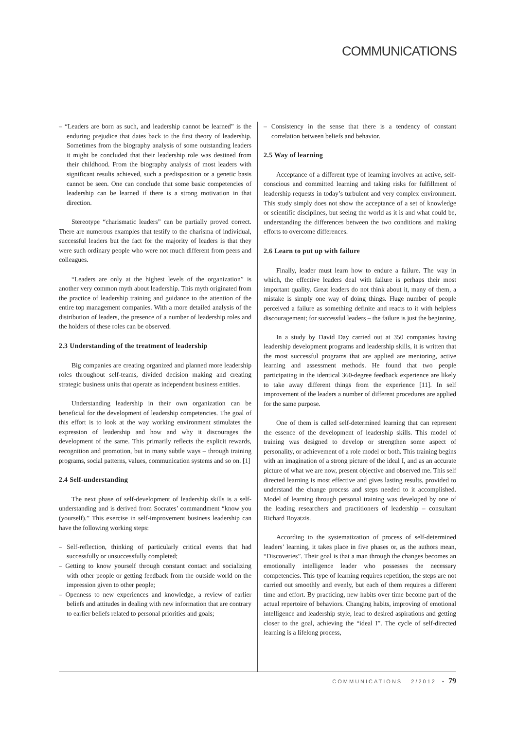COMMUNICATIONS
– “Leaders are born as such, and leadership cannot be learned” is the enduring prejudice that dates back to the first theory of leadership. Sometimes from the biography analysis of some outstanding leaders it might be concluded that their leadership role was destined from their childhood. From the biography analysis of most leaders with significant results achieved, such a predisposition or a genetic basis cannot be seen. One can conclude that some basic competencies of leadership can be learned if there is a strong motivation in that direction.
Stereotype “charismatic leaders” can be partially proved correct. There are numerous examples that testify to the charisma of individual, successful leaders but the fact for the majority of leaders is that they were such ordinary people who were not much different from peers and colleagues.
“Leaders are only at the highest levels of the organization” is another very common myth about leadership. This myth originated from the practice of leadership training and guidance to the attention of the entire top management companies. With a more detailed analysis of the distribution of leaders, the presence of a number of leadership roles and the holders of these roles can be observed.
2.3 Understanding of the treatment of leadership
Big companies are creating organized and planned more leadership roles throughout self-teams, divided decision making and creating strategic business units that operate as independent business entities.
Understanding leadership in their own organization can be beneficial for the development of leadership competencies. The goal of this effort is to look at the way working environment stimulates the expression of leadership and how and why it discourages the development of the same. This primarily reflects the explicit rewards, recognition and promotion, but in many subtle ways – through training programs, social patterns, values, communication systems and so on. [1]
2.4 Self-understanding
The next phase of self-development of leadership skills is a self- understanding and is derived from Socrates’ commandment “know you (yourself).” This exercise in self-improvement business leadership can have the following working steps:
– Self-reflection, thinking of particularly critical events that had successfully or unsuccessfully completed;
– Getting to know yourself through constant contact and socializing with other people or getting feedback from the outside world on the impression given to other people;
– Openness to new experiences and knowledge, a review of earlier beliefs and attitudes in dealing with new information that are contrary to earlier beliefs related to personal priorities and goals;
– Consistency in the sense that there is a tendency of constant correlation between beliefs and behavior.
2.5 Way of learning
Acceptance of a different type of learning involves an active, self-conscious and committed learning and taking risks for fulfillment of leadership requests in today’s turbulent and very complex environment. This study simply does not show the acceptance of a set of knowledge or scientific disciplines, but seeing the world as it is and what could be, understanding the differences between the two conditions and making efforts to overcome differences.
2.6 Learn to put up with failure
Finally, leader must learn how to endure a failure. The way in which, the effective leaders deal with failure is perhaps their most important quality. Great leaders do not think about it, many of them, a mistake is simply one way of doing things. Huge number of people perceived a failure as something definite and reacts to it with helpless discouragement; for successful leaders – the failure is just the beginning.
In a study by David Day carried out at 350 companies having leadership development programs and leadership skills, it is written that the most successful programs that are applied are mentoring, active learning and assessment methods. He found that two people participating in the identical 360-degree feedback experience are likely to take away different things from the experience [11]. In self improvement of the leaders a number of different procedures are applied for the same purpose.
One of them is called self-determined learning that can represent the essence of the development of leadership skills. This model of training was designed to develop or strengthen some aspect of personality, or achievement of a role model or both. This training begins with an imagination of a strong picture of the ideal I, and as an accurate picture of what we are now, present objective and observed me. This self directed learning is most effective and gives lasting results, provided to understand the change process and steps needed to it accomplished. Model of learning through personal training was developed by one of the leading researchers and practitioners of leadership – consultant Richard Boyatzis.
According to the systematization of process of self-determined leaders’ learning, it takes place in five phases or, as the authors mean, “Discoveries”. Their goal is that a man through the changes becomes an emotionally intelligence leader who possesses the necessary competencies. This type of learning requires repetition, the steps are not carried out smoothly and evenly, but each of them requires a different time and effort. By practicing, new habits over time become part of the actual repertoire of behaviors. Changing habits, improving of emotional intelligence and leadership style, lead to desired aspirations and getting closer to the goal, achieving the “ideal I”. The cycle of self-directed learning is a lifelong process,
COMMUNICATIONS 2/2012 • 79